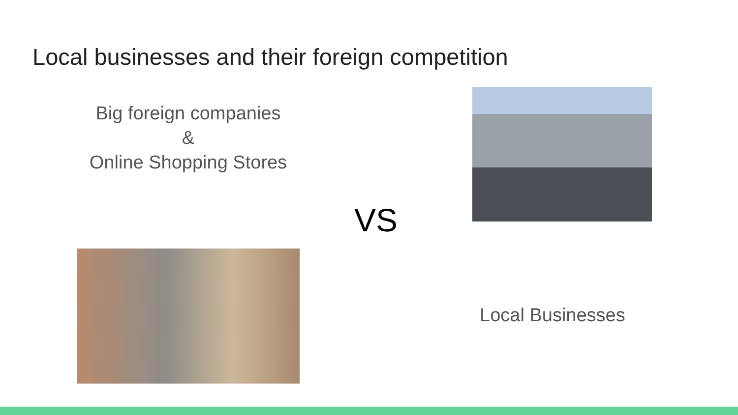Local businesses and their foreign competition
Big foreign companies
&
Online Shopping Stores
VS
Local Businesses